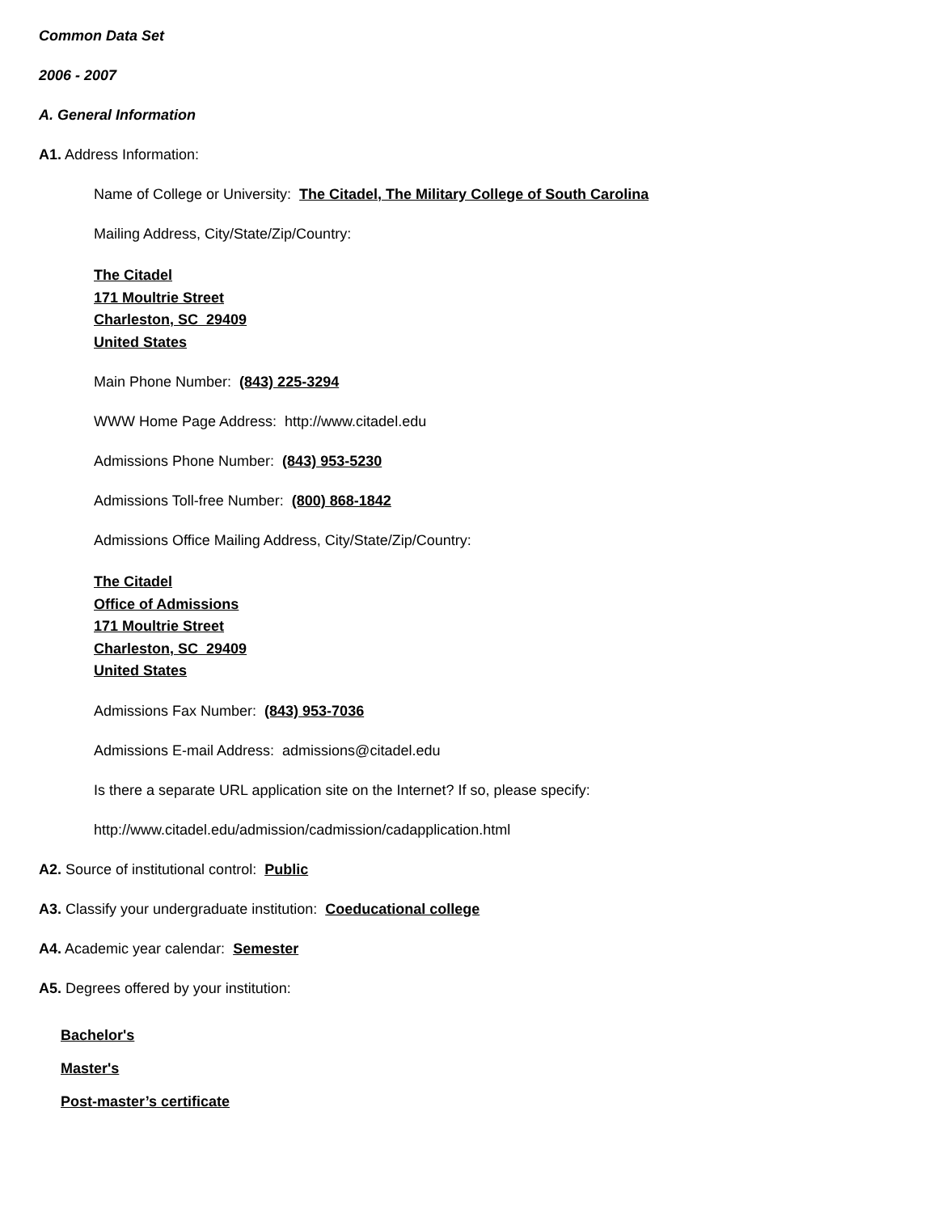Common Data Set
2006 - 2007
A. General Information
A1. Address Information:
Name of College or University: The Citadel, The Military College of South Carolina
Mailing Address, City/State/Zip/Country:
The Citadel
171 Moultrie Street
Charleston, SC 29409
United States
Main Phone Number: (843) 225-3294
WWW Home Page Address: http://www.citadel.edu
Admissions Phone Number: (843) 953-5230
Admissions Toll-free Number: (800) 868-1842
Admissions Office Mailing Address, City/State/Zip/Country:
The Citadel
Office of Admissions
171 Moultrie Street
Charleston, SC 29409
United States
Admissions Fax Number: (843) 953-7036
Admissions E-mail Address: admissions@citadel.edu
Is there a separate URL application site on the Internet? If so, please specify:
http://www.citadel.edu/admission/cadmission/cadapplication.html
A2. Source of institutional control: Public
A3. Classify your undergraduate institution: Coeducational college
A4. Academic year calendar: Semester
A5. Degrees offered by your institution:
Bachelor's
Master's
Post-master’s certificate